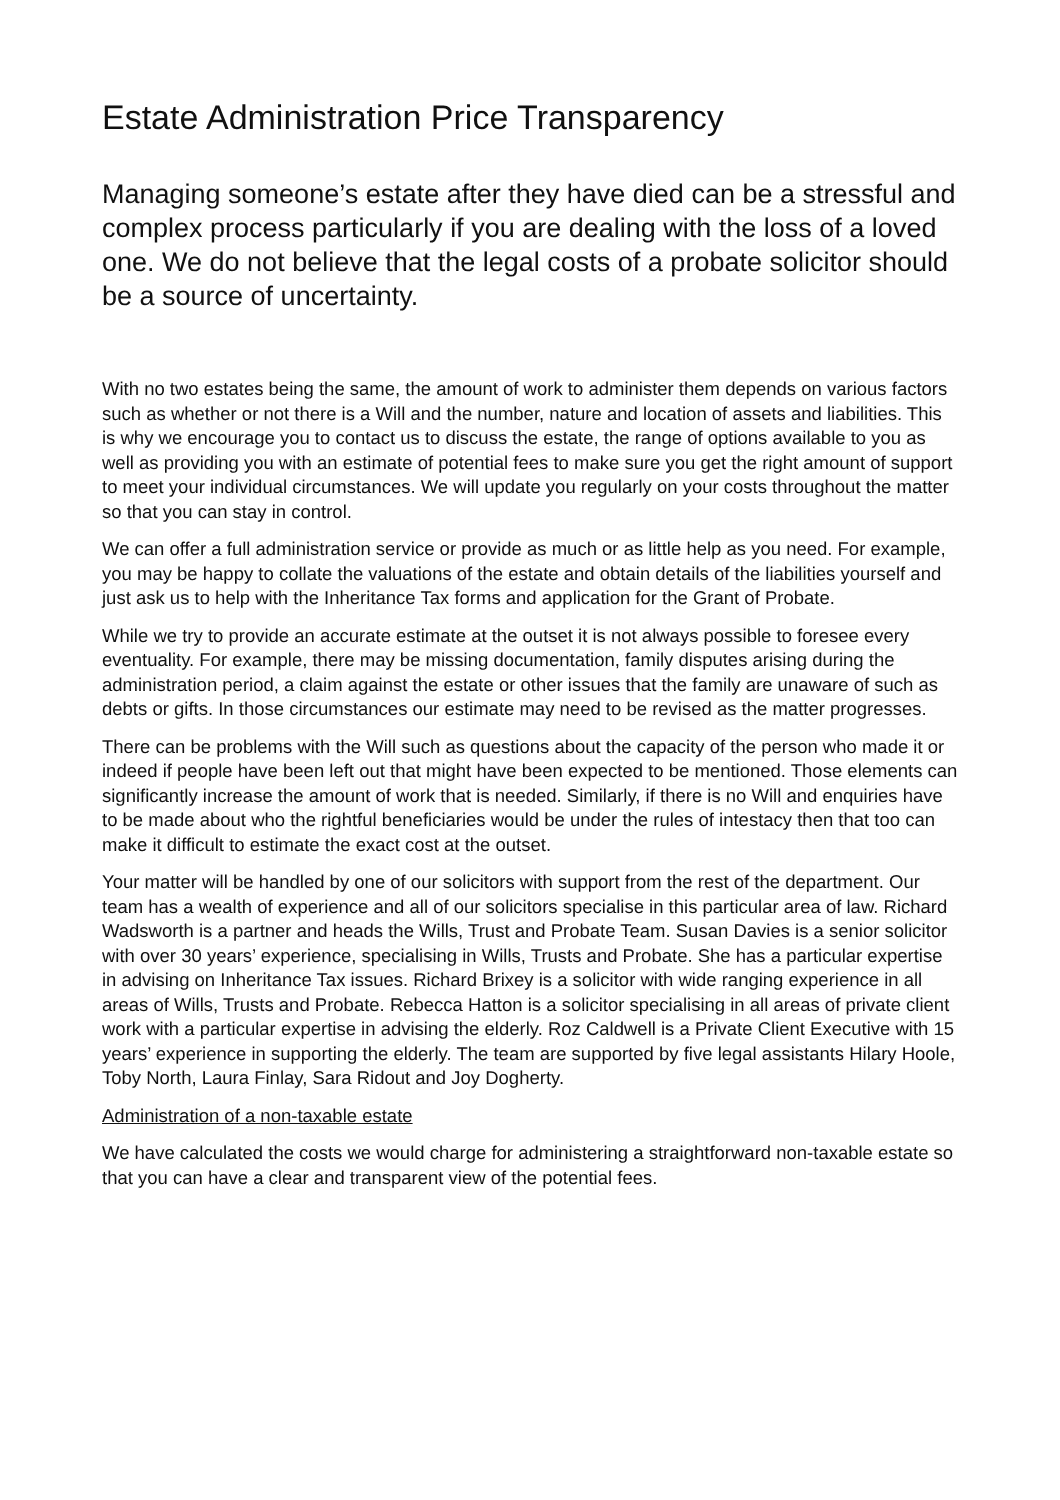Estate Administration Price Transparency
Managing someone’s estate after they have died can be a stressful and complex process particularly if you are dealing with the loss of a loved one. We do not believe that the legal costs of a probate solicitor should be a source of uncertainty.
With no two estates being the same, the amount of work to administer them depends on various factors such as whether or not there is a Will and the number, nature and location of assets and liabilities. This is why we encourage you to contact us to discuss the estate, the range of options available to you as well as providing you with an estimate of potential fees to make sure you get the right amount of support to meet your individual circumstances. We will update you regularly on your costs throughout the matter so that you can stay in control.
We can offer a full administration service or provide as much or as little help as you need. For example, you may be happy to collate the valuations of the estate and obtain details of the liabilities yourself and just ask us to help with the Inheritance Tax forms and application for the Grant of Probate.
While we try to provide an accurate estimate at the outset it is not always possible to foresee every eventuality. For example, there may be missing documentation, family disputes arising during the administration period, a claim against the estate or other issues that the family are unaware of such as debts or gifts. In those circumstances our estimate may need to be revised as the matter progresses.
There can be problems with the Will such as questions about the capacity of the person who made it or indeed if people have been left out that might have been expected to be mentioned. Those elements can significantly increase the amount of work that is needed. Similarly, if there is no Will and enquiries have to be made about who the rightful beneficiaries would be under the rules of intestacy then that too can make it difficult to estimate the exact cost at the outset.
Your matter will be handled by one of our solicitors with support from the rest of the department. Our team has a wealth of experience and all of our solicitors specialise in this particular area of law. Richard Wadsworth is a partner and heads the Wills, Trust and Probate Team. Susan Davies is a senior solicitor with over 30 years’ experience, specialising in Wills, Trusts and Probate. She has a particular expertise in advising on Inheritance Tax issues. Richard Brixey is a solicitor with wide ranging experience in all areas of Wills, Trusts and Probate. Rebecca Hatton is a solicitor specialising in all areas of private client work with a particular expertise in advising the elderly. Roz Caldwell is a Private Client Executive with 15 years’ experience in supporting the elderly. The team are supported by five legal assistants Hilary Hoole, Toby North, Laura Finlay, Sara Ridout and Joy Dogherty.
Administration of a non-taxable estate
We have calculated the costs we would charge for administering a straightforward non-taxable estate so that you can have a clear and transparent view of the potential fees.